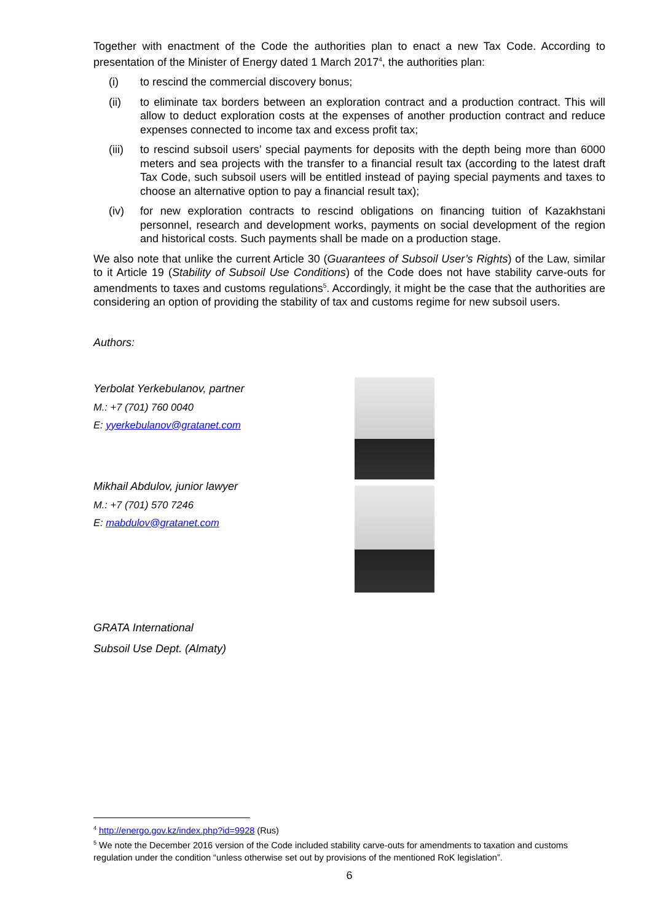Together with enactment of the Code the authorities plan to enact a new Tax Code. According to presentation of the Minister of Energy dated 1 March 2017<sup>4</sup>, the authorities plan:
(i) to rescind the commercial discovery bonus;
(ii) to eliminate tax borders between an exploration contract and a production contract. This will allow to deduct exploration costs at the expenses of another production contract and reduce expenses connected to income tax and excess profit tax;
(iii) to rescind subsoil users’ special payments for deposits with the depth being more than 6000 meters and sea projects with the transfer to a financial result tax (according to the latest draft Tax Code, such subsoil users will be entitled instead of paying special payments and taxes to choose an alternative option to pay a financial result tax);
(iv) for new exploration contracts to rescind obligations on financing tuition of Kazakhstani personnel, research and development works, payments on social development of the region and historical costs. Such payments shall be made on a production stage.
We also note that unlike the current Article 30 (Guarantees of Subsoil User’s Rights) of the Law, similar to it Article 19 (Stability of Subsoil Use Conditions) of the Code does not have stability carve-outs for amendments to taxes and customs regulations<sup>5</sup>. Accordingly, it might be the case that the authorities are considering an option of providing the stability of tax and customs regime for new subsoil users.
Authors:
Yerbolat Yerkebulanov, partner
M.: +7 (701) 760 0040
E: yyerkebulanov@gratanet.com
Mikhail Abdulov, junior lawyer
M.: +7 (701) 570 7246
E: mabdulov@gratanet.com
GRATA International
Subsoil Use Dept. (Almaty)
<sup>4</sup> http://energo.gov.kz/index.php?id=9928 (Rus)
<sup>5</sup> We note the December 2016 version of the Code included stability carve-outs for amendments to taxation and customs regulation under the condition “unless otherwise set out by provisions of the mentioned RoK legislation”.
6